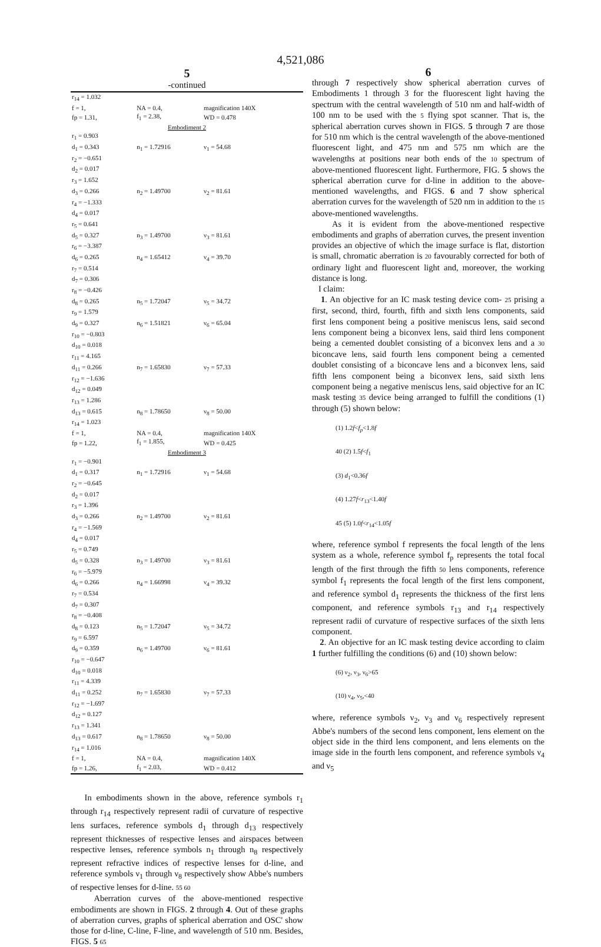4,521,086
5
-continued
| r<sub>14</sub> = 1.032 | | |
| f = 1, | NA = 0.4, | magnification 140X |
| fp = 1.31, | f<sub>1</sub> = 2.38, | WD = 0.478 |
| Embodiment 2 | | |
| r<sub>1</sub> = 0.903 | | |
| d<sub>1</sub> = 0.343 | n<sub>1</sub> = 1.72916 | ν<sub>1</sub> = 54.68 |
| r<sub>2</sub> = −0.651 | | |
| d<sub>2</sub> = 0.017 | | |
| r<sub>3</sub> = 1.652 | | |
| d<sub>3</sub> = 0.266 | n<sub>2</sub> = 1.49700 | ν<sub>2</sub> = 81.61 |
| r<sub>4</sub> = −1.333 | | |
| d<sub>4</sub> = 0.017 | | |
| r<sub>5</sub> = 0.641 | | |
| d<sub>5</sub> = 0.327 | n<sub>3</sub> = 1.49700 | ν<sub>3</sub> = 81.61 |
| r<sub>6</sub> = −3.387 | | |
| d<sub>6</sub> = 0.265 | n<sub>4</sub> = 1.65412 | ν<sub>4</sub> = 39.70 |
| r<sub>7</sub> = 0.514 | | |
| d<sub>7</sub> = 0.306 | | |
| r<sub>8</sub> = −0.426 | | |
| d<sub>8</sub> = 0.265 | n<sub>5</sub> = 1.72047 | ν<sub>5</sub> = 34.72 |
| r<sub>9</sub> = 1.579 | | |
| d<sub>9</sub> = 0.327 | n<sub>6</sub> = 1.51821 | ν<sub>6</sub> = 65.04 |
| r<sub>10</sub> = −0.803 | | |
| d<sub>10</sub> = 0.018 | | |
| r<sub>11</sub> = 4.165 | | |
| d<sub>11</sub> = 0.266 | n<sub>7</sub> = 1.65830 | ν<sub>7</sub> = 57.33 |
| r<sub>12</sub> = −1.636 | | |
| d<sub>12</sub> = 0.049 | | |
| r<sub>13</sub> = 1.286 | | |
| d<sub>13</sub> = 0.615 | n<sub>8</sub> = 1.78650 | ν<sub>8</sub> = 50.00 |
| r<sub>14</sub> = 1.023 | | |
| f = 1, | NA = 0.4, | magnification 140X |
| fp = 1.22, | f<sub>1</sub> = 1.855, | WD = 0.425 |
| Embodiment 3 | | |
| r<sub>1</sub> = −0.901 | | |
| d<sub>1</sub> = 0.317 | n<sub>1</sub> = 1.72916 | ν<sub>1</sub> = 54.68 |
| r<sub>2</sub> = −0.645 | | |
| d<sub>2</sub> = 0.017 | | |
| r<sub>3</sub> = 1.396 | | |
| d<sub>3</sub> = 0.266 | n<sub>2</sub> = 1.49700 | ν<sub>2</sub> = 81.61 |
| r<sub>4</sub> = −1.569 | | |
| d<sub>4</sub> = 0.017 | | |
| r<sub>5</sub> = 0.749 | | |
| d<sub>5</sub> = 0.328 | n<sub>3</sub> = 1.49700 | ν<sub>3</sub> = 81.61 |
| r<sub>6</sub> = −5.979 | | |
| d<sub>6</sub> = 0.266 | n<sub>4</sub> = 1.66998 | ν<sub>4</sub> = 39.32 |
| r<sub>7</sub> = 0.534 | | |
| d<sub>7</sub> = 0.307 | | |
| r<sub>8</sub> = −0.408 | | |
| d<sub>8</sub> = 0.123 | n<sub>5</sub> = 1.72047 | ν<sub>5</sub> = 34.72 |
| r<sub>9</sub> = 6.597 | | |
| d<sub>9</sub> = 0.359 | n<sub>6</sub> = 1.49700 | ν<sub>6</sub> = 81.61 |
| r<sub>10</sub> = −0.647 | | |
| d<sub>10</sub> = 0.018 | | |
| r<sub>11</sub> = 4.339 | | |
| d<sub>11</sub> = 0.252 | n<sub>7</sub> = 1.65830 | ν<sub>7</sub> = 57.33 |
| r<sub>12</sub> = −1.697 | | |
| d<sub>12</sub> = 0.127 | | |
| r<sub>13</sub> = 1.341 | | |
| d<sub>13</sub> = 0.617 | n<sub>8</sub> = 1.78650 | ν<sub>8</sub> = 50.00 |
| r<sub>14</sub> = 1.016 | | |
| f = 1, | NA = 0.4, | magnification 140X |
| fp = 1.26, | f<sub>1</sub> = 2.03, | WD = 0.412 |
In embodiments shown in the above, reference symbols r<sub>1</sub> through r<sub>14</sub> respectively represent radii of curvature of respective lens surfaces, reference symbols d<sub>1</sub> through d<sub>13</sub> respectively represent thicknesses of respective lenses and airspaces between respective lenses, reference symbols n<sub>1</sub> through n<sub>8</sub> respectively represent refractive indices of respective lenses for d-line, and reference symbols ν<sub>1</sub> through ν<sub>8</sub> respectively show Abbe's numbers of respective lenses for d-line. 55 60
Aberration curves of the above-mentioned respective embodiments are shown in FIGS. 2 through 4. Out of these graphs of aberration curves, graphs of spherical aberration and OSC' show those for d-line, C-line, F-line, and wavelength of 510 nm. Besides, FIGS. 5 65
6
through 7 respectively show spherical aberration curves of Embodiments 1 through 3 for the fluorescent light having the spectrum with the central wavelength of 510 nm and half-width of 100 nm to be used with the 5 flying spot scanner. That is, the spherical aberration curves shown in FIGS. 5 through 7 are those for 510 nm which is the central wavelength of the above-mentioned fluorescent light, and 475 nm and 575 nm which are the wavelengths at positions near both ends of the 10 spectrum of above-mentioned fluorescent light. Furthermore, FIG. 5 shows the spherical aberration curve for d-line in addition to the above-mentioned wavelengths, and FIGS. 6 and 7 show spherical aberration curves for the wavelength of 520 nm in addition to the 15 above-mentioned wavelengths.
As it is evident from the above-mentioned respective embodiments and graphs of aberration curves, the present invention provides an objective of which the image surface is flat, distortion is small, chromatic aberration is 20 favourably corrected for both of ordinary light and fluorescent light and, moreover, the working distance is long.
I claim:
1. An objective for an IC mask testing device com- 25 prising a first, second, third, fourth, fifth and sixth lens components, said first lens component being a positive meniscus lens, said second lens component being a biconvex lens, said third lens component being a cemented doublet consisting of a biconvex lens and a 30 biconcave lens, said fourth lens component being a cemented doublet consisting of a biconcave lens and a biconvex lens, said fifth lens component being a biconvex lens, said sixth lens component being a negative meniscus lens, said objective for an IC mask testing 35 device being arranged to fulfill the conditions (1) through (5) shown below:
(1) 1.2f<f<sub>p</sub><1.8f
40 (2) 1.5f<f<sub>1</sub>
(3) d<sub>1</sub><0.36f
(4) 1.27f<r<sub>13</sub><1.40f
45 (5) 1.0f<r<sub>14</sub><1.05f
where, reference symbol f represents the focal length of the lens system as a whole, reference symbol f<sub>p</sub> represents the total focal length of the first through the fifth 50 lens components, reference symbol f<sub>1</sub> represents the focal length of the first lens component, and reference symbol d<sub>1</sub> represents the thickness of the first lens component, and reference symbols r<sub>13</sub> and r<sub>14</sub> respectively represent radii of curvature of respective surfaces of the sixth lens component.
2. An objective for an IC mask testing device according to claim 1 further fulfilling the conditions (6) and (10) shown below:
(6) ν<sub>2</sub>, ν<sub>3</sub>, ν<sub>6</sub>>65
(10) ν<sub>4</sub>, ν<sub>5</sub>,<40
where, reference symbols ν<sub>2</sub>, ν<sub>3</sub> and ν<sub>6</sub> respectively represent Abbe's numbers of the second lens component, lens element on the object side in the third lens component, and lens elements on the image side in the fourth lens component, and reference symbols ν<sub>4</sub> and ν<sub>5</sub>